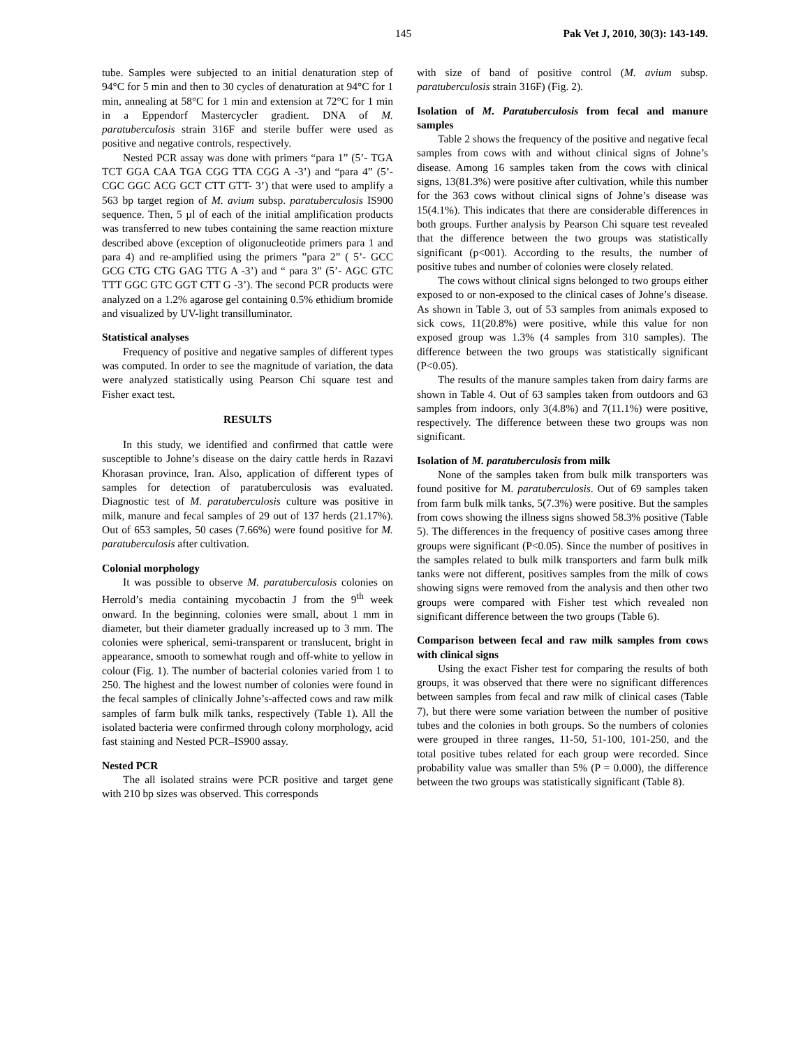145 Pak Vet J, 2010, 30(3): 143-149.
tube. Samples were subjected to an initial denaturation step of 94°C for 5 min and then to 30 cycles of denaturation at 94°C for 1 min, annealing at 58°C for 1 min and extension at 72°C for 1 min in a Eppendorf Mastercycler gradient. DNA of M. paratuberculosis strain 316F and sterile buffer were used as positive and negative controls, respectively.
Nested PCR assay was done with primers “para 1” (5’- TGA TCT GGA CAA TGA CGG TTA CGG A -3’) and “para 4” (5’- CGC GGC ACG GCT CTT GTT- 3’) that were used to amplify a 563 bp target region of M. avium subsp. paratuberculosis IS900 sequence. Then, 5 µl of each of the initial amplification products was transferred to new tubes containing the same reaction mixture described above (exception of oligonucleotide primers para 1 and para 4) and re-amplified using the primers ”para 2” ( 5’- GCC GCG CTG CTG GAG TTG A -3’) and “ para 3” (5’- AGC GTC TTT GGC GTC GGT CTT G -3’). The second PCR products were analyzed on a 1.2% agarose gel containing 0.5% ethidium bromide and visualized by UV-light transilluminator.
Statistical analyses
Frequency of positive and negative samples of different types was computed. In order to see the magnitude of variation, the data were analyzed statistically using Pearson Chi square test and Fisher exact test.
RESULTS
In this study, we identified and confirmed that cattle were susceptible to Johne’s disease on the dairy cattle herds in Razavi Khorasan province, Iran. Also, application of different types of samples for detection of paratuberculosis was evaluated. Diagnostic test of M. paratuberculosis culture was positive in milk, manure and fecal samples of 29 out of 137 herds (21.17%). Out of 653 samples, 50 cases (7.66%) were found positive for M. paratuberculosis after cultivation.
Colonial morphology
It was possible to observe M. paratuberculosis colonies on Herrold’s media containing mycobactin J from the 9<sup>th</sup> week onward. In the beginning, colonies were small, about 1 mm in diameter, but their diameter gradually increased up to 3 mm. The colonies were spherical, semi-transparent or translucent, bright in appearance, smooth to somewhat rough and off-white to yellow in colour (Fig. 1). The number of bacterial colonies varied from 1 to 250. The highest and the lowest number of colonies were found in the fecal samples of clinically Johne’s-affected cows and raw milk samples of farm bulk milk tanks, respectively (Table 1). All the isolated bacteria were confirmed through colony morphology, acid fast staining and Nested PCR–IS900 assay.
Nested PCR
The all isolated strains were PCR positive and target gene with 210 bp sizes was observed. This corresponds
with size of band of positive control (M. avium subsp. paratuberculosis strain 316F) (Fig. 2).
Isolation of M. Paratuberculosis from fecal and manure samples
Table 2 shows the frequency of the positive and negative fecal samples from cows with and without clinical signs of Johne’s disease. Among 16 samples taken from the cows with clinical signs, 13(81.3%) were positive after cultivation, while this number for the 363 cows without clinical signs of Johne’s disease was 15(4.1%). This indicates that there are considerable differences in both groups. Further analysis by Pearson Chi square test revealed that the difference between the two groups was statistically significant (p<001). According to the results, the number of positive tubes and number of colonies were closely related.
The cows without clinical signs belonged to two groups either exposed to or non-exposed to the clinical cases of Johne’s disease. As shown in Table 3, out of 53 samples from animals exposed to sick cows, 11(20.8%) were positive, while this value for non exposed group was 1.3% (4 samples from 310 samples). The difference between the two groups was statistically significant (P<0.05).
The results of the manure samples taken from dairy farms are shown in Table 4. Out of 63 samples taken from outdoors and 63 samples from indoors, only 3(4.8%) and 7(11.1%) were positive, respectively. The difference between these two groups was non significant.
Isolation of M. paratuberculosis from milk
None of the samples taken from bulk milk transporters was found positive for M. paratuberculosis. Out of 69 samples taken from farm bulk milk tanks, 5(7.3%) were positive. But the samples from cows showing the illness signs showed 58.3% positive (Table 5). The differences in the frequency of positive cases among three groups were significant (P<0.05). Since the number of positives in the samples related to bulk milk transporters and farm bulk milk tanks were not different, positives samples from the milk of cows showing signs were removed from the analysis and then other two groups were compared with Fisher test which revealed non significant difference between the two groups (Table 6).
Comparison between fecal and raw milk samples from cows with clinical signs
Using the exact Fisher test for comparing the results of both groups, it was observed that there were no significant differences between samples from fecal and raw milk of clinical cases (Table 7), but there were some variation between the number of positive tubes and the colonies in both groups. So the numbers of colonies were grouped in three ranges, 11-50, 51-100, 101-250, and the total positive tubes related for each group were recorded. Since probability value was smaller than 5% (P = 0.000), the difference between the two groups was statistically significant (Table 8).